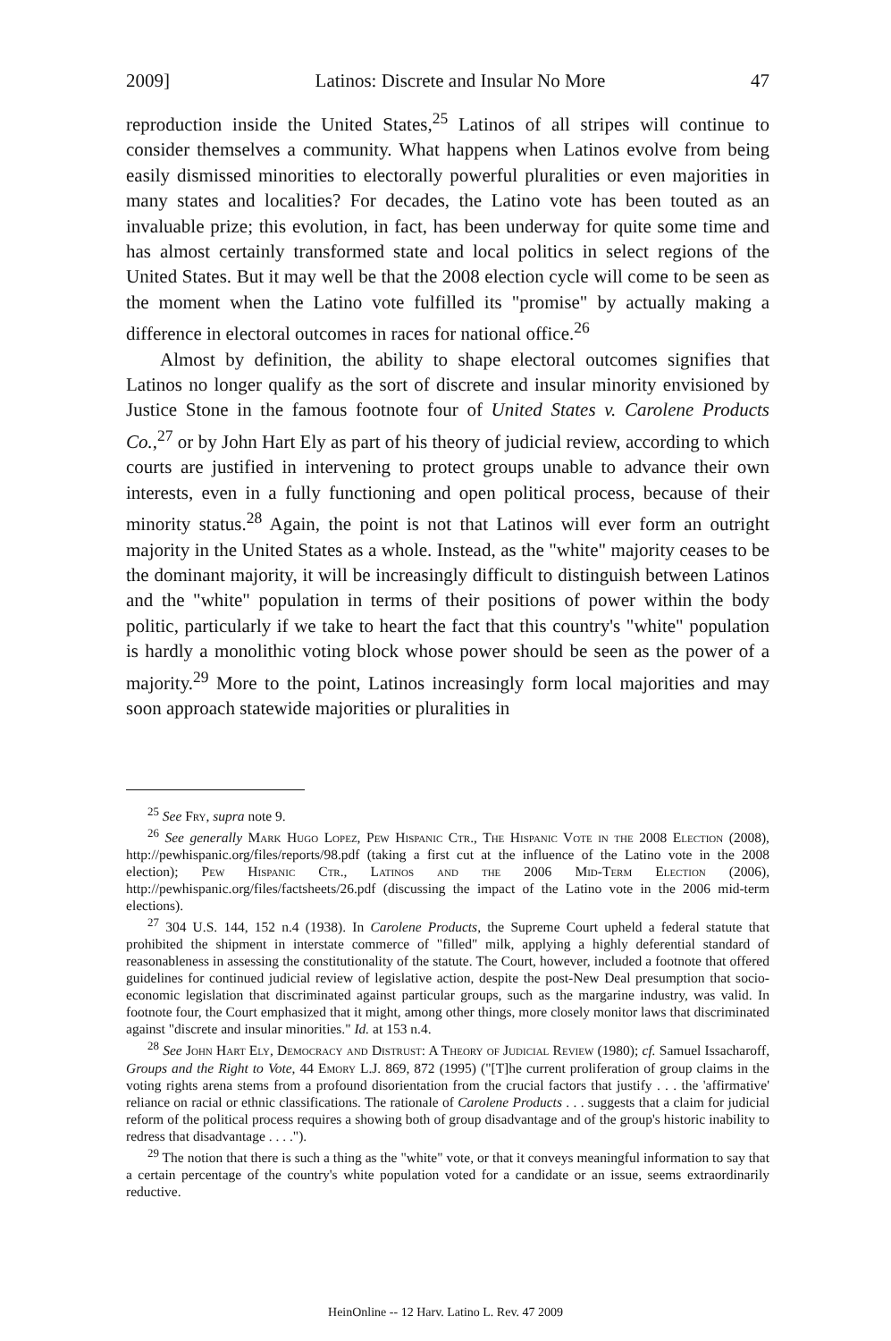2009] Latinos: Discrete and Insular No More 47
reproduction inside the United States,<sup>25</sup> Latinos of all stripes will continue to consider themselves a community. What happens when Latinos evolve from being easily dismissed minorities to electorally powerful pluralities or even majorities in many states and localities? For decades, the Latino vote has been touted as an invaluable prize; this evolution, in fact, has been underway for quite some time and has almost certainly transformed state and local politics in select regions of the United States. But it may well be that the 2008 election cycle will come to be seen as the moment when the Latino vote fulfilled its "promise" by actually making a difference in electoral outcomes in races for national office.<sup>26</sup>
Almost by definition, the ability to shape electoral outcomes signifies that Latinos no longer qualify as the sort of discrete and insular minority envisioned by Justice Stone in the famous footnote four of United States v. Carolene Products Co.,<sup>27</sup> or by John Hart Ely as part of his theory of judicial review, according to which courts are justified in intervening to protect groups unable to advance their own interests, even in a fully functioning and open political process, because of their minority status.<sup>28</sup> Again, the point is not that Latinos will ever form an outright majority in the United States as a whole. Instead, as the "white" majority ceases to be the dominant majority, it will be increasingly difficult to distinguish between Latinos and the "white" population in terms of their positions of power within the body politic, particularly if we take to heart the fact that this country's "white" population is hardly a monolithic voting block whose power should be seen as the power of a majority.<sup>29</sup> More to the point, Latinos increasingly form local majorities and may soon approach statewide majorities or pluralities in
<sup>25</sup> See Fry, supra note 9.
<sup>26</sup> See generally Mark Hugo Lopez, Pew Hispanic Ctr., The Hispanic Vote in the 2008 Election (2008), http://pewhispanic.org/files/reports/98.pdf (taking a first cut at the influence of the Latino vote in the 2008 election); Pew Hispanic Ctr., Latinos and the 2006 Mid-Term Election (2006), http://pewhispanic.org/files/factsheets/26.pdf (discussing the impact of the Latino vote in the 2006 mid-term elections).
<sup>27</sup> 304 U.S. 144, 152 n.4 (1938). In Carolene Products, the Supreme Court upheld a federal statute that prohibited the shipment in interstate commerce of "filled" milk, applying a highly deferential standard of reasonableness in assessing the constitutionality of the statute. The Court, however, included a footnote that offered guidelines for continued judicial review of legislative action, despite the post-New Deal presumption that socio-economic legislation that discriminated against particular groups, such as the margarine industry, was valid. In footnote four, the Court emphasized that it might, among other things, more closely monitor laws that discriminated against "discrete and insular minorities." Id. at 153 n.4.
<sup>28</sup> See John Hart Ely, Democracy and Distrust: A Theory of Judicial Review (1980); cf. Samuel Issacharoff, Groups and the Right to Vote, 44 Emory L.J. 869, 872 (1995) ("[T]he current proliferation of group claims in the voting rights arena stems from a profound disorientation from the crucial factors that justify . . . the 'affirmative' reliance on racial or ethnic classifications. The rationale of Carolene Products . . . suggests that a claim for judicial reform of the political process requires a showing both of group disadvantage and of the group's historic inability to redress that disadvantage . . . .").
<sup>29</sup> The notion that there is such a thing as the "white" vote, or that it conveys meaningful information to say that a certain percentage of the country's white population voted for a candidate or an issue, seems extraordinarily reductive.
HeinOnline -- 12 Harv. Latino L. Rev. 47 2009